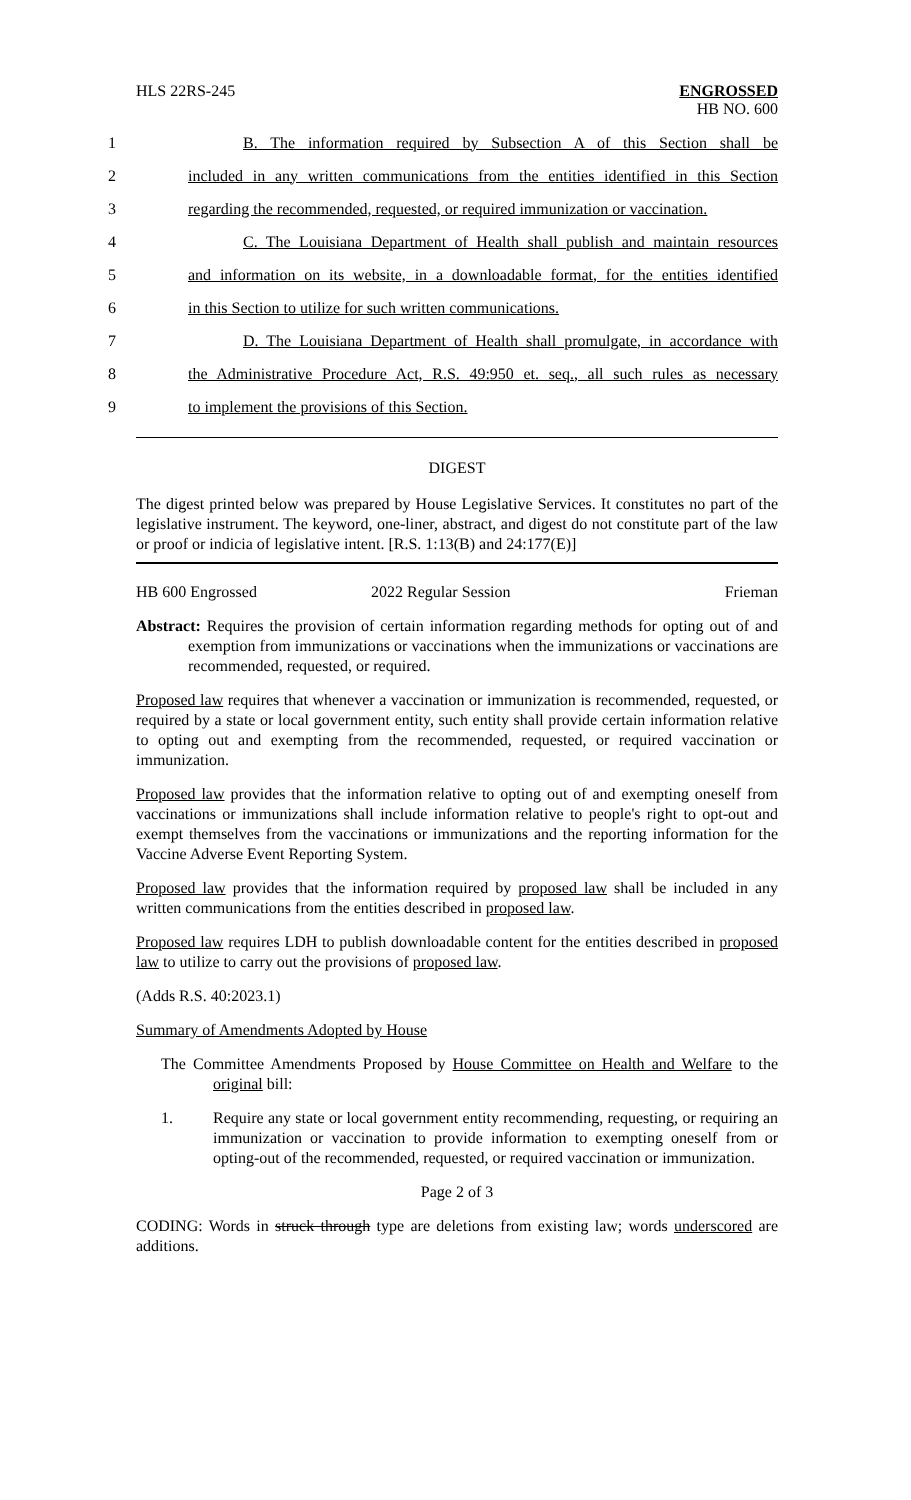HLS 22RS-245 ENGROSSED
HB NO. 600
1 B. The information required by Subsection A of this Section shall be
2 included in any written communications from the entities identified in this Section
3 regarding the recommended, requested, or required immunization or vaccination.
4 C. The Louisiana Department of Health shall publish and maintain resources
5 and information on its website, in a downloadable format, for the entities identified
6 in this Section to utilize for such written communications.
7 D. The Louisiana Department of Health shall promulgate, in accordance with
8 the Administrative Procedure Act, R.S. 49:950 et. seq., all such rules as necessary
9 to implement the provisions of this Section.
DIGEST
The digest printed below was prepared by House Legislative Services. It constitutes no part of the legislative instrument. The keyword, one-liner, abstract, and digest do not constitute part of the law or proof or indicia of legislative intent. [R.S. 1:13(B) and 24:177(E)]
HB 600 Engrossed 2022 Regular Session Frieman
Abstract: Requires the provision of certain information regarding methods for opting out of and exemption from immunizations or vaccinations when the immunizations or vaccinations are recommended, requested, or required.
Proposed law requires that whenever a vaccination or immunization is recommended, requested, or required by a state or local government entity, such entity shall provide certain information relative to opting out and exempting from the recommended, requested, or required vaccination or immunization.
Proposed law provides that the information relative to opting out of and exempting oneself from vaccinations or immunizations shall include information relative to people's right to opt-out and exempt themselves from the vaccinations or immunizations and the reporting information for the Vaccine Adverse Event Reporting System.
Proposed law provides that the information required by proposed law shall be included in any written communications from the entities described in proposed law.
Proposed law requires LDH to publish downloadable content for the entities described in proposed law to utilize to carry out the provisions of proposed law.
(Adds R.S. 40:2023.1)
Summary of Amendments Adopted by House
The Committee Amendments Proposed by House Committee on Health and Welfare to the original bill:
1. Require any state or local government entity recommending, requesting, or requiring an immunization or vaccination to provide information to exempting oneself from or opting-out of the recommended, requested, or required vaccination or immunization.
Page 2 of 3
CODING: Words in struck through type are deletions from existing law; words underscored are additions.